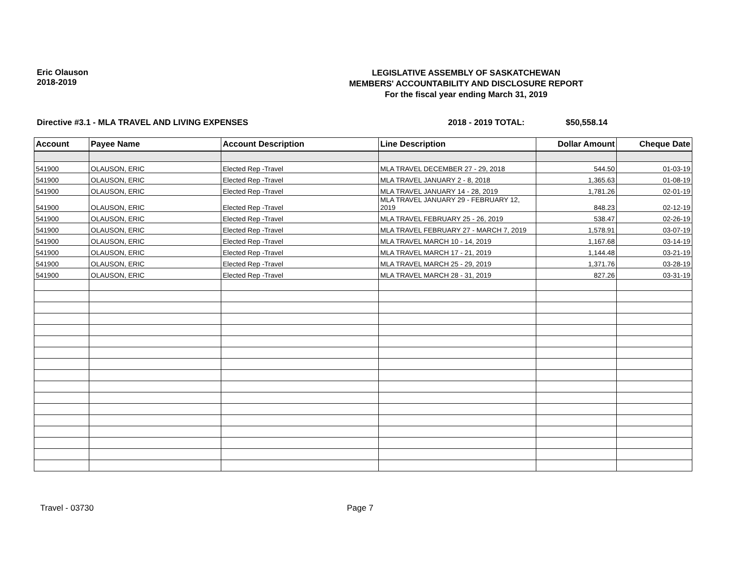Eric Olauson
2018-2019
LEGISLATIVE ASSEMBLY OF SASKATCHEWAN
MEMBERS' ACCOUNTABILITY AND DISCLOSURE REPORT
For the fiscal year ending March 31, 2019
Directive #3.1 - MLA TRAVEL AND LIVING EXPENSES 2018 - 2019 TOTAL: $50,558.14
| Account | Payee Name | Account Description | Line Description | Dollar Amount | Cheque Date |
| --- | --- | --- | --- | --- | --- |
| 541900 | OLAUSON, ERIC | Elected Rep -Travel | MLA TRAVEL DECEMBER 27 - 29, 2018 | 544.50 | 01-03-19 |
| 541900 | OLAUSON, ERIC | Elected Rep -Travel | MLA TRAVEL JANUARY 2 - 8, 2018 | 1,365.63 | 01-08-19 |
| 541900 | OLAUSON, ERIC | Elected Rep -Travel | MLA TRAVEL JANUARY 14 - 28, 2019 | 1,781.26 | 02-01-19 |
| 541900 | OLAUSON, ERIC | Elected Rep -Travel | MLA TRAVEL JANUARY 29 - FEBRUARY 12, 2019 | 848.23 | 02-12-19 |
| 541900 | OLAUSON, ERIC | Elected Rep -Travel | MLA TRAVEL FEBRUARY 25 - 26, 2019 | 538.47 | 02-26-19 |
| 541900 | OLAUSON, ERIC | Elected Rep -Travel | MLA TRAVEL FEBRUARY 27 - MARCH 7, 2019 | 1,578.91 | 03-07-19 |
| 541900 | OLAUSON, ERIC | Elected Rep -Travel | MLA TRAVEL MARCH 10 - 14, 2019 | 1,167.68 | 03-14-19 |
| 541900 | OLAUSON, ERIC | Elected Rep -Travel | MLA TRAVEL MARCH 17 - 21, 2019 | 1,144.48 | 03-21-19 |
| 541900 | OLAUSON, ERIC | Elected Rep -Travel | MLA TRAVEL MARCH 25 - 29, 2019 | 1,371.76 | 03-28-19 |
| 541900 | OLAUSON, ERIC | Elected Rep -Travel | MLA TRAVEL MARCH 28 - 31, 2019 | 827.26 | 03-31-19 |
Travel - 03730 Page 7